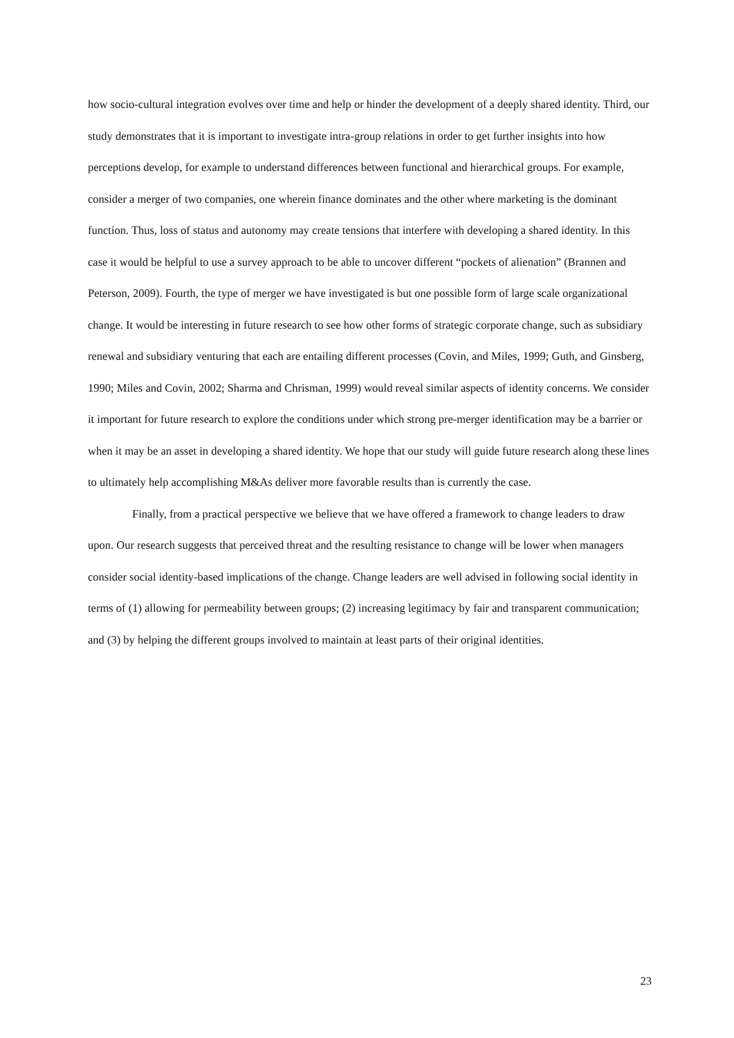how socio-cultural integration evolves over time and help or hinder the development of a deeply shared identity. Third, our study demonstrates that it is important to investigate intra-group relations in order to get further insights into how perceptions develop, for example to understand differences between functional and hierarchical groups. For example, consider a merger of two companies, one wherein finance dominates and the other where marketing is the dominant function. Thus, loss of status and autonomy may create tensions that interfere with developing a shared identity. In this case it would be helpful to use a survey approach to be able to uncover different “pockets of alienation” (Brannen and Peterson, 2009). Fourth, the type of merger we have investigated is but one possible form of large scale organizational change. It would be interesting in future research to see how other forms of strategic corporate change, such as subsidiary renewal and subsidiary venturing that each are entailing different processes (Covin, and Miles, 1999; Guth, and Ginsberg, 1990; Miles and Covin, 2002; Sharma and Chrisman, 1999) would reveal similar aspects of identity concerns. We consider it important for future research to explore the conditions under which strong pre-merger identification may be a barrier or when it may be an asset in developing a shared identity. We hope that our study will guide future research along these lines to ultimately help accomplishing M&As deliver more favorable results than is currently the case.
Finally, from a practical perspective we believe that we have offered a framework to change leaders to draw upon. Our research suggests that perceived threat and the resulting resistance to change will be lower when managers consider social identity-based implications of the change. Change leaders are well advised in following social identity in terms of (1) allowing for permeability between groups; (2) increasing legitimacy by fair and transparent communication; and (3) by helping the different groups involved to maintain at least parts of their original identities.
23